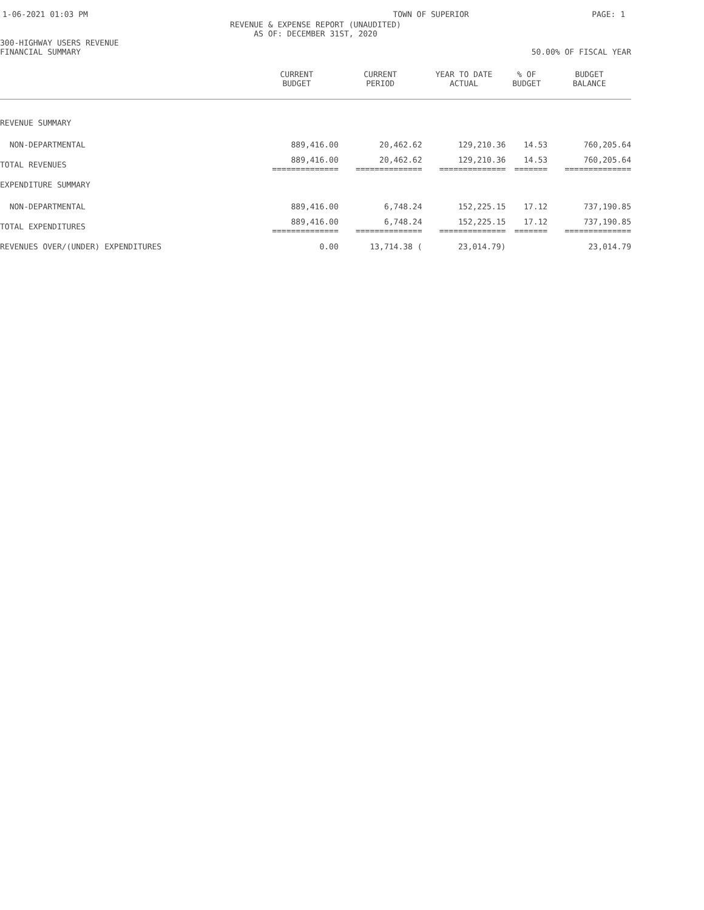1-06-2021 01:03 PM TOWN OF SUPERIOR PAGE: 1
REVENUE & EXPENSE REPORT (UNAUDITED)
AS OF: DECEMBER 31ST, 2020
300-HIGHWAY USERS REVENUE
FINANCIAL SUMMARY 50.00% OF FISCAL YEAR
| | CURRENT BUDGET | CURRENT PERIOD | YEAR TO DATE ACTUAL | % OF BUDGET | BUDGET BALANCE |
| --- | --- | --- | --- | --- | --- |
| REVENUE SUMMARY | | | | | |
| NON-DEPARTMENTAL | 889,416.00 | 20,462.62 | 129,210.36 | 14.53 | 760,205.64 |
| TOTAL REVENUES | 889,416.00 ============== | 20,462.62 ============== | 129,210.36 ============== | 14.53 ======= | 760,205.64 ============== |
| EXPENDITURE SUMMARY | | | | | |
| NON-DEPARTMENTAL | 889,416.00 | 6,748.24 | 152,225.15 | 17.12 | 737,190.85 |
| TOTAL EXPENDITURES | 889,416.00 ============== | 6,748.24 ============== | 152,225.15 ============== | 17.12 ======= | 737,190.85 ============== |
| REVENUES OVER/(UNDER) EXPENDITURES | 0.00 | 13,714.38 ( | 23,014.79) | | 23,014.79 |